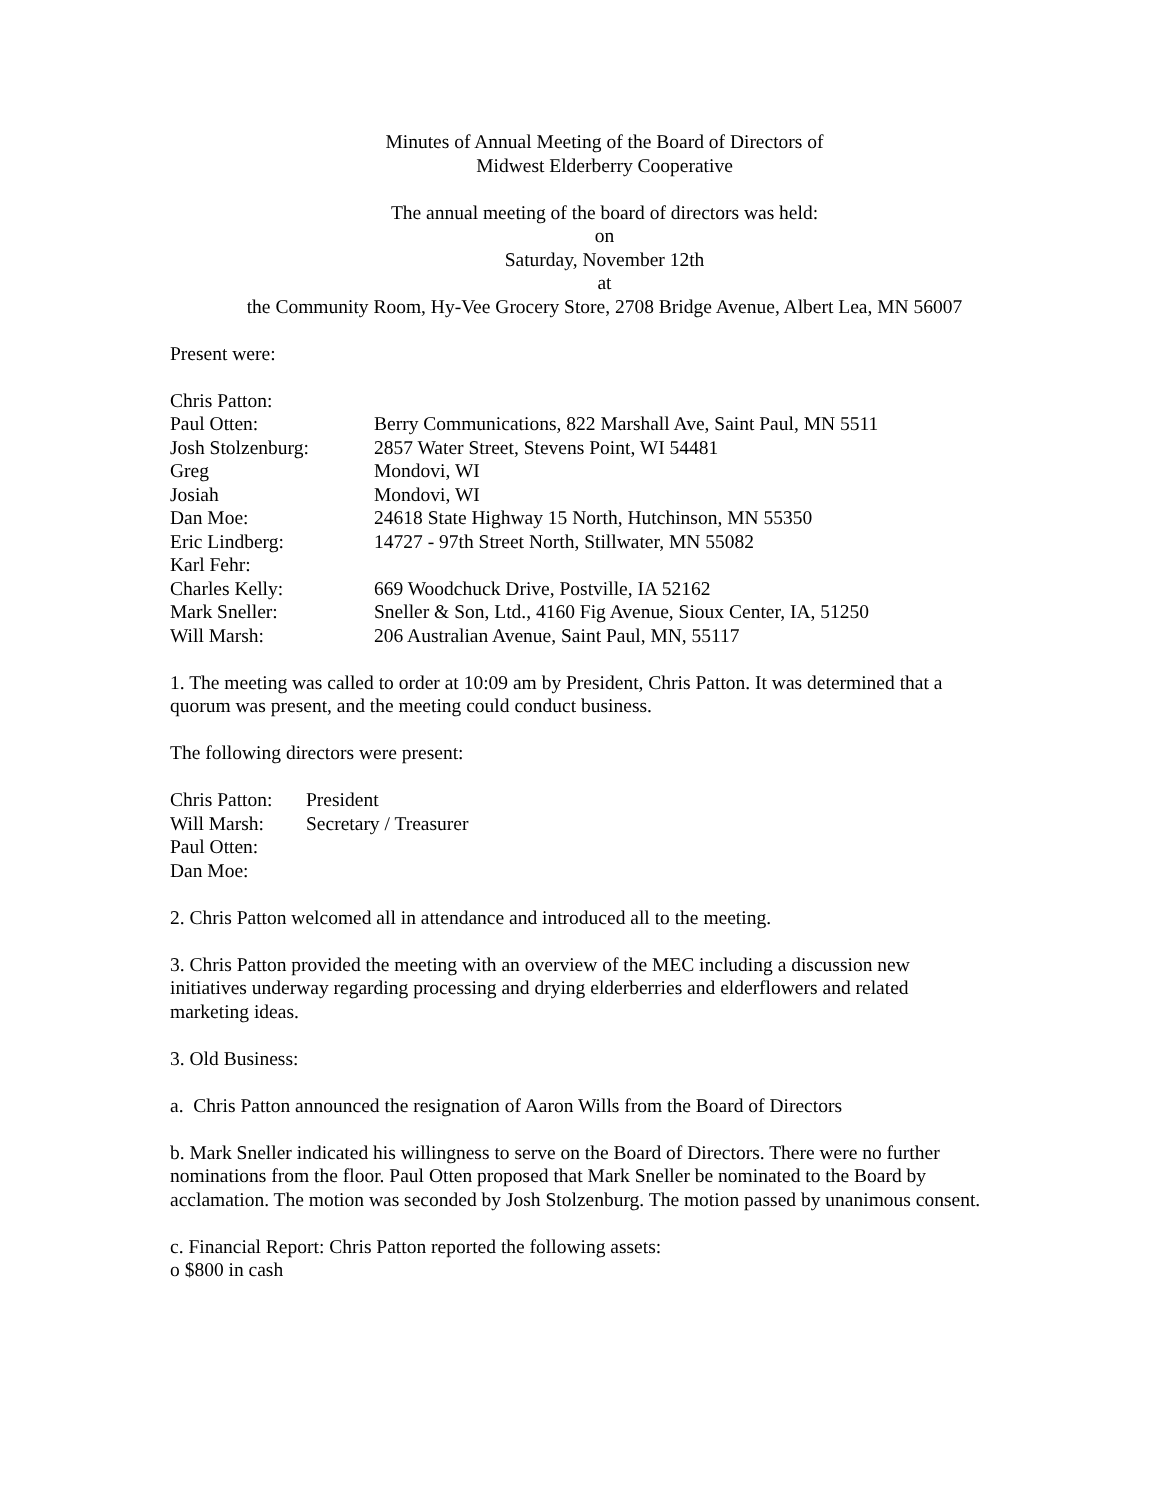Minutes of Annual Meeting of the Board of Directors of
Midwest Elderberry Cooperative
The annual meeting of the board of directors was held:
on
Saturday, November 12th
at
the Community Room, Hy-Vee Grocery Store, 2708 Bridge Avenue, Albert Lea, MN 56007
Present were:
| Chris Patton: | |
| Paul Otten: | Berry Communications, 822 Marshall Ave, Saint Paul, MN 5511 |
| Josh Stolzenburg: | 2857 Water Street, Stevens Point, WI 54481 |
| Greg | Mondovi, WI |
| Josiah | Mondovi, WI |
| Dan Moe: | 24618 State Highway 15 North, Hutchinson, MN 55350 |
| Eric Lindberg: | 14727 - 97th Street North, Stillwater, MN 55082 |
| Karl Fehr: | |
| Charles Kelly: | 669 Woodchuck Drive, Postville, IA 52162 |
| Mark Sneller: | Sneller & Son, Ltd., 4160 Fig Avenue, Sioux Center, IA, 51250 |
| Will Marsh: | 206 Australian Avenue, Saint Paul, MN, 55117 |
1. The meeting was called to order at 10:09 am by President, Chris Patton. It was determined that a quorum was present, and the meeting could conduct business.
The following directors were present:
| Chris Patton: | President |
| Will Marsh: | Secretary / Treasurer |
| Paul Otten: | |
| Dan Moe: | |
2. Chris Patton welcomed all in attendance and introduced all to the meeting.
3. Chris Patton provided the meeting with an overview of the MEC including a discussion new initiatives underway regarding processing and drying elderberries and elderflowers and related marketing ideas.
3. Old Business:
a. Chris Patton announced the resignation of Aaron Wills from the Board of Directors
b. Mark Sneller indicated his willingness to serve on the Board of Directors. There were no further nominations from the floor. Paul Otten proposed that Mark Sneller be nominated to the Board by acclamation. The motion was seconded by Josh Stolzenburg. The motion passed by unanimous consent.
c. Financial Report: Chris Patton reported the following assets:
o $800 in cash